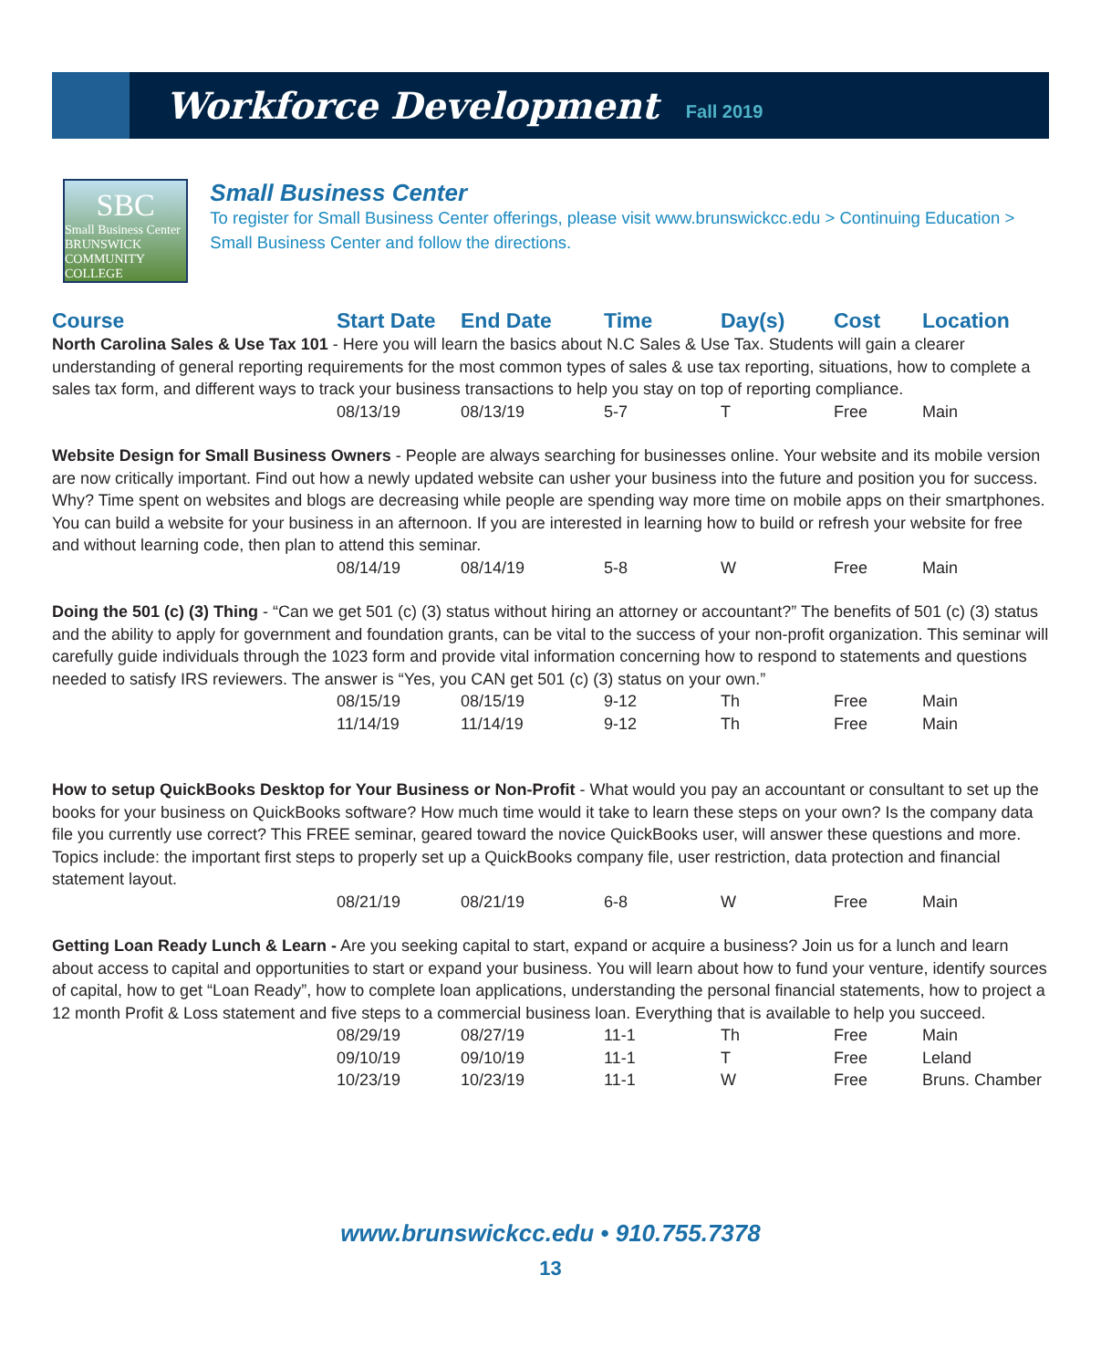Workforce Development
Fall 2019
SBC
Small Business Center
BRUNSWICK COMMUNITY COLLEGE
Small Business Center
To register for Small Business Center offerings, please visit www.brunswickcc.edu > Continuing Education > Small Business Center and follow the directions.
| Course | Start Date | End Date | Time | Day(s) | Cost | Location |
| --- | --- | --- | --- | --- | --- | --- |
| North Carolina Sales & Use Tax 101 - Here you will learn the basics about N.C Sales & Use Tax. Students will gain a clearer understanding of general reporting requirements for the most common types of sales & use tax reporting, situations, how to complete a sales tax form, and different ways to track your business transactions to help you stay on top of reporting compliance. | | | | | | |
| | 08/13/19 | 08/13/19 | 5-7 | T | Free | Main |
| Website Design for Small Business Owners - People are always searching for businesses online. Your website and its mobile version are now critically important. Find out how a newly updated website can usher your business into the future and position you for success. Why? Time spent on websites and blogs are decreasing while people are spending way more time on mobile apps on their smartphones. You can build a website for your business in an afternoon. If you are interested in learning how to build or refresh your website for free and without learning code, then plan to attend this seminar. | | | | | | |
| | 08/14/19 | 08/14/19 | 5-8 | W | Free | Main |
| Doing the 501 (c) (3) Thing - “Can we get 501 (c) (3) status without hiring an attorney or accountant?” The benefits of 501 (c) (3) status and the ability to apply for government and foundation grants, can be vital to the success of your non-profit organization. This seminar will carefully guide individuals through the 1023 form and provide vital information concerning how to respond to statements and questions needed to satisfy IRS reviewers. The answer is “Yes, you CAN get 501 (c) (3) status on your own.” | | | | | | |
| | 08/15/19 | 08/15/19 | 9-12 | Th | Free | Main |
| | 11/14/19 | 11/14/19 | 9-12 | Th | Free | Main |
| How to setup QuickBooks Desktop for Your Business or Non-Profit - What would you pay an accountant or consultant to set up the books for your business on QuickBooks software? How much time would it take to learn these steps on your own? Is the company data file you currently use correct? This FREE seminar, geared toward the novice QuickBooks user, will answer these questions and more. Topics include: the important first steps to properly set up a QuickBooks company file, user restriction, data protection and financial statement layout. | | | | | | |
| | 08/21/19 | 08/21/19 | 6-8 | W | Free | Main |
| Getting Loan Ready Lunch & Learn - Are you seeking capital to start, expand or acquire a business? Join us for a lunch and learn about access to capital and opportunities to start or expand your business. You will learn about how to fund your venture, identify sources of capital, how to get “Loan Ready”, how to complete loan applications, understanding the personal financial statements, how to project a 12 month Profit & Loss statement and five steps to a commercial business loan. Everything that is available to help you succeed. | | | | | | |
| | 08/29/19 | 08/27/19 | 11-1 | Th | Free | Main |
| | 09/10/19 | 09/10/19 | 11-1 | T | Free | Leland |
| | 10/23/19 | 10/23/19 | 11-1 | W | Free | Bruns. Chamber |
www.brunswickcc.edu • 910.755.7378
13